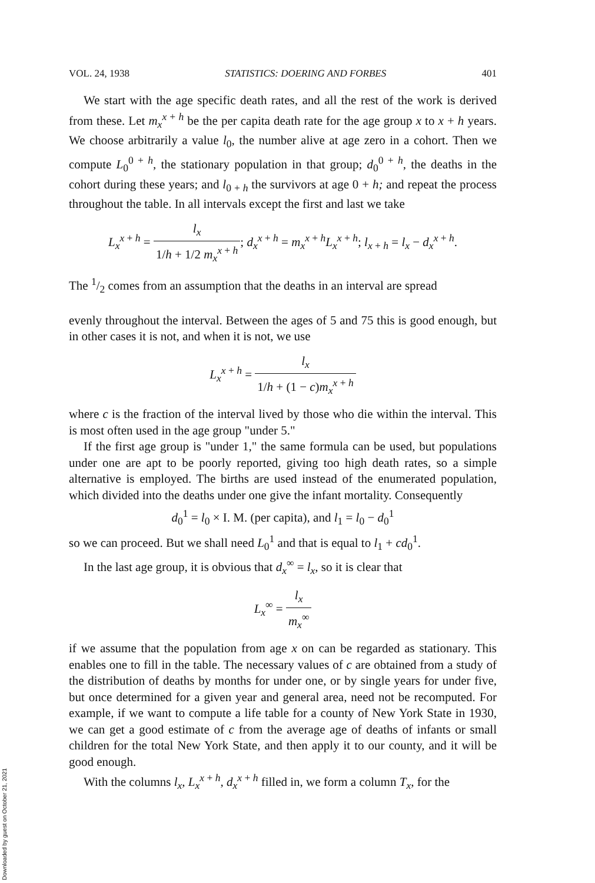VOL. 24, 1938 STATISTICS: DOERING AND FORBES 401
We start with the age specific death rates, and all the rest of the work is derived from these. Let m<sub>x</sub><sup>x + h</sup> be the per capita death rate for the age group x to x + h years. We choose arbitrarily a value l<sub>0</sub>, the number alive at age zero in a cohort. Then we compute L<sub>0</sub><sup>0 + h</sup>, the stationary population in that group; d<sub>0</sub><sup>0 + h</sup>, the deaths in the cohort during these years; and l<sub>0 + h</sub> the survivors at age 0 + h; and repeat the process throughout the table. In all intervals except the first and last we take
L<sub>x</sub><sup>x + h</sup> = l<sub>x</sub> 1/h + 1/2 m<sub>x</sub><sup>x + h</sup>; d<sub>x</sub><sup>x + h</sup> = m<sub>x</sub><sup>x + h</sup>L<sub>x</sub><sup>x + h</sup>; l<sub>x + h</sub> = l<sub>x</sub> − d<sub>x</sub><sup>x + h</sup>.
The 1/2 comes from an assumption that the deaths in an interval are spread
evenly throughout the interval. Between the ages of 5 and 75 this is good enough, but in other cases it is not, and when it is not, we use
L<sub>x</sub><sup>x + h</sup> = l<sub>x</sub> 1/h + (1 − c)m<sub>x</sub><sup>x + h</sup>
where c is the fraction of the interval lived by those who die within the interval. This is most often used in the age group "under 5."
If the first age group is "under 1," the same formula can be used, but populations under one are apt to be poorly reported, giving too high death rates, so a simple alternative is employed. The births are used instead of the enumerated population, which divided into the deaths under one give the infant mortality. Consequently
d<sub>0</sub><sup>1</sup> = l<sub>0</sub> × I. M. (per capita), and l<sub>1</sub> = l<sub>0</sub> − d<sub>0</sub><sup>1</sup>
so we can proceed. But we shall need L<sub>0</sub><sup>1</sup> and that is equal to l<sub>1</sub> + cd<sub>0</sub><sup>1</sup>.
In the last age group, it is obvious that d<sub>x</sub><sup>∞</sup> = l<sub>x</sub>, so it is clear that
L<sub>x</sub><sup>∞</sup> = l<sub>x</sub> m<sub>x</sub><sup>∞</sup>
if we assume that the population from age x on can be regarded as stationary. This enables one to fill in the table. The necessary values of c are obtained from a study of the distribution of deaths by months for under one, or by single years for under five, but once determined for a given year and general area, need not be recomputed. For example, if we want to compute a life table for a county of New York State in 1930, we can get a good estimate of c from the average age of deaths of infants or small children for the total New York State, and then apply it to our county, and it will be good enough.
With the columns l<sub>x</sub>, L<sub>x</sub><sup>x + h</sup>, d<sub>x</sub><sup>x + h</sup> filled in, we form a column T<sub>x</sub>, for the
Downloaded by guest on October 21, 2021